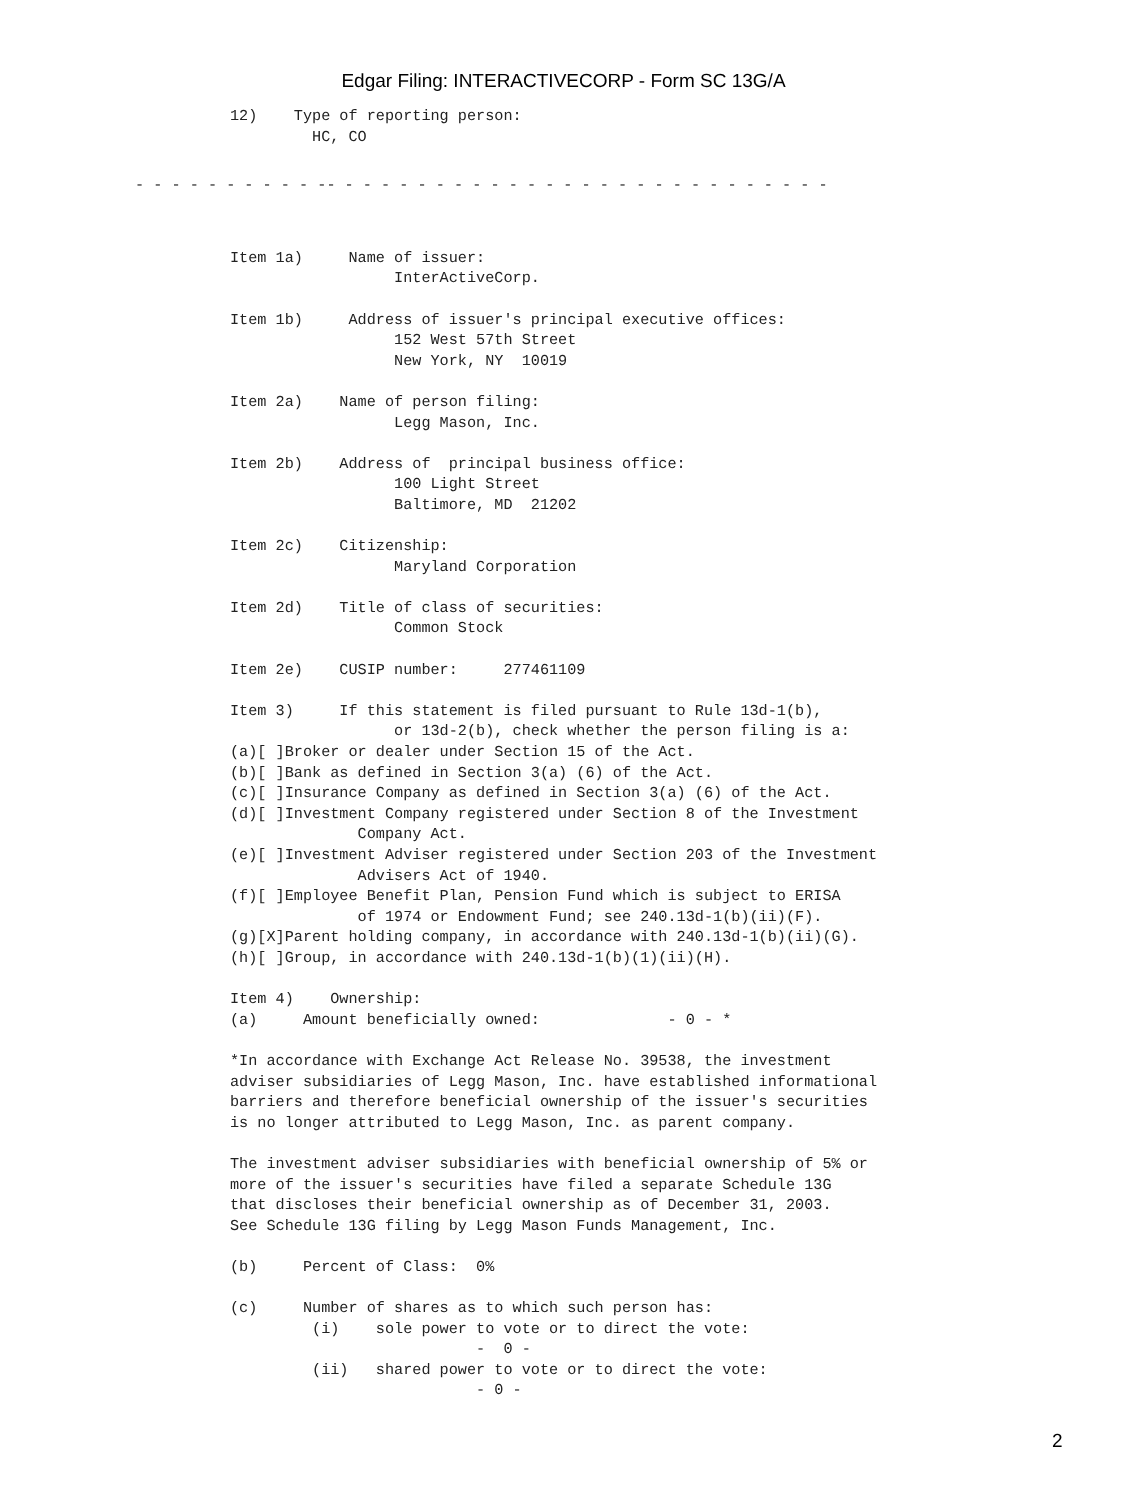Edgar Filing: INTERACTIVECORP - Form SC 13G/A
12)    Type of reporting person:
         HC, CO
- - - - - - - - - - -- - - - - - - - - - - - - - - - - - - - - - - - - - - -
Item 1a)     Name of issuer:
                  InterActiveCorp.

Item 1b)     Address of issuer's principal executive offices:
                  152 West 57th Street
                  New York, NY  10019

Item 2a)    Name of person filing:
                  Legg Mason, Inc.

Item 2b)    Address of  principal business office:
                  100 Light Street
                  Baltimore, MD  21202

Item 2c)    Citizenship:
                  Maryland Corporation

Item 2d)    Title of class of securities:
                  Common Stock

Item 2e)    CUSIP number:     277461109

Item 3)     If this statement is filed pursuant to Rule 13d-1(b),
                  or 13d-2(b), check whether the person filing is a:
(a)[ ]Broker or dealer under Section 15 of the Act.
(b)[ ]Bank as defined in Section 3(a) (6) of the Act.
(c)[ ]Insurance Company as defined in Section 3(a) (6) of the Act.
(d)[ ]Investment Company registered under Section 8 of the Investment
              Company Act.
(e)[ ]Investment Adviser registered under Section 203 of the Investment
              Advisers Act of 1940.
(f)[ ]Employee Benefit Plan, Pension Fund which is subject to ERISA
              of 1974 or Endowment Fund; see 240.13d-1(b)(ii)(F).
(g)[X]Parent holding company, in accordance with 240.13d-1(b)(ii)(G).
(h)[ ]Group, in accordance with 240.13d-1(b)(1)(ii)(H).

Item 4)    Ownership:
(a)     Amount beneficially owned:              - 0 - *

*In accordance with Exchange Act Release No. 39538, the investment
adviser subsidiaries of Legg Mason, Inc. have established informational
barriers and therefore beneficial ownership of the issuer's securities
is no longer attributed to Legg Mason, Inc. as parent company.

The investment adviser subsidiaries with beneficial ownership of 5% or
more of the issuer's securities have filed a separate Schedule 13G
that discloses their beneficial ownership as of December 31, 2003.
See Schedule 13G filing by Legg Mason Funds Management, Inc.

(b)     Percent of Class:  0%

(c)     Number of shares as to which such person has:
         (i)    sole power to vote or to direct the vote:
                           -  0 -
         (ii)   shared power to vote or to direct the vote:
                           - 0 -
2